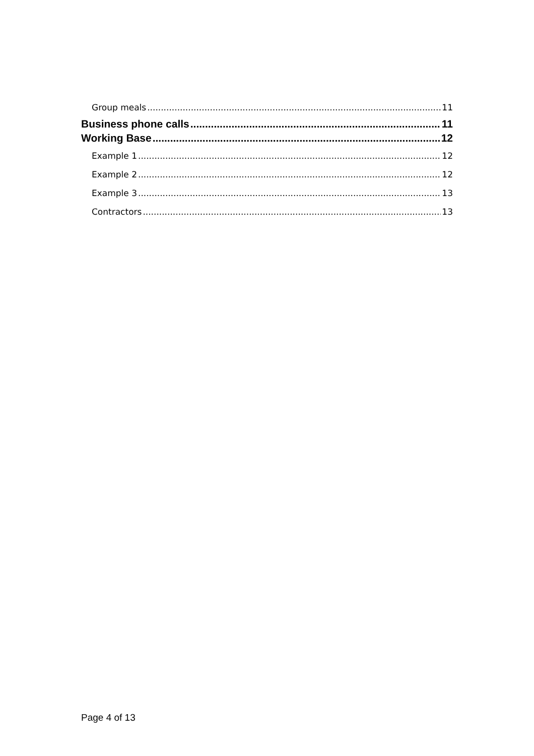Group meals 11
Business phone calls 11
Working Base 12
Example 1 12
Example 2 12
Example 3 13
Contractors 13
Page 4 of 13